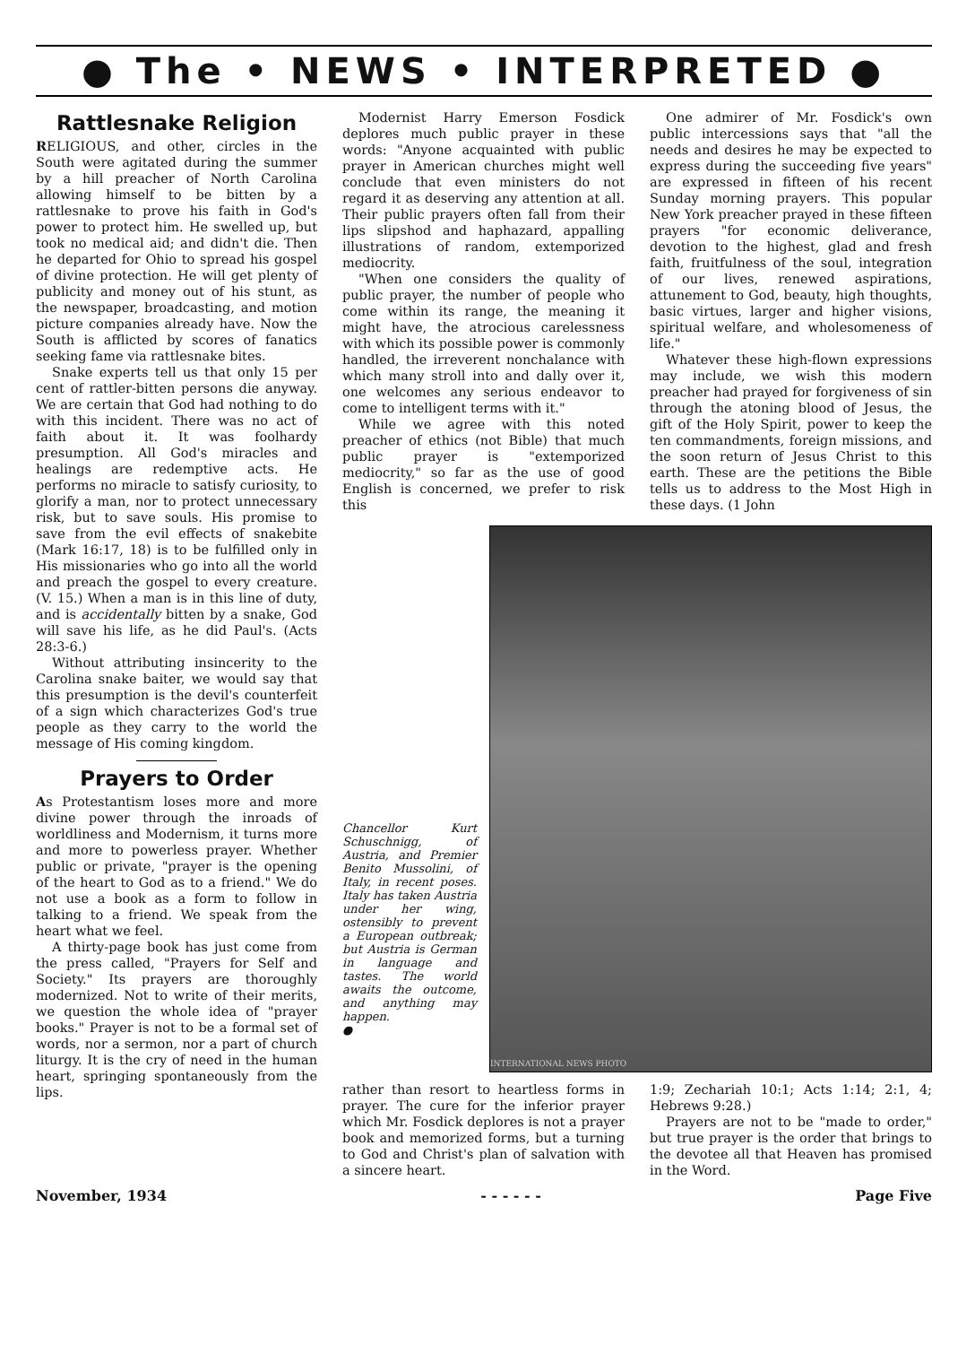● The • NEWS • INTERPRETED ●
Rattlesnake Religion
RELIGIOUS, and other, circles in the South were agitated during the summer by a hill preacher of North Carolina allowing himself to be bitten by a rattlesnake to prove his faith in God's power to protect him. He swelled up, but took no medical aid; and didn't die. Then he departed for Ohio to spread his gospel of divine protection. He will get plenty of publicity and money out of his stunt, as the newspaper, broadcasting, and motion picture companies already have. Now the South is afflicted by scores of fanatics seeking fame via rattlesnake bites.
Snake experts tell us that only 15 per cent of rattler-bitten persons die anyway. We are certain that God had nothing to do with this incident. There was no act of faith about it. It was foolhardy presumption. All God's miracles and healings are redemptive acts. He performs no miracle to satisfy curiosity, to glorify a man, nor to protect unnecessary risk, but to save souls. His promise to save from the evil effects of snakebite (Mark 16:17, 18) is to be fulfilled only in His missionaries who go into all the world and preach the gospel to every creature. (V. 15.) When a man is in this line of duty, and is accidentally bitten by a snake, God will save his life, as he did Paul's. (Acts 28:3-6.)
Without attributing insincerity to the Carolina snake baiter, we would say that this presumption is the devil's counterfeit of a sign which characterizes God's true people as they carry to the world the message of His coming kingdom.
Prayers to Order
As Protestantism loses more and more divine power through the inroads of worldliness and Modernism, it turns more and more to powerless prayer. Whether public or private, "prayer is the opening of the heart to God as to a friend." We do not use a book as a form to follow in talking to a friend. We speak from the heart what we feel.
A thirty-page book has just come from the press called, "Prayers for Self and Society." Its prayers are thoroughly modernized. Not to write of their merits, we question the whole idea of "prayer books." Prayer is not to be a formal set of words, nor a sermon, nor a part of church liturgy. It is the cry of need in the human heart, springing spontaneously from the lips.
Modernist Harry Emerson Fosdick deplores much public prayer in these words: "Anyone acquainted with public prayer in American churches might well conclude that even ministers do not regard it as deserving any attention at all. Their public prayers often fall from their lips slipshod and haphazard, appalling illustrations of random, extemporized mediocrity.
"When one considers the quality of public prayer, the number of people who come within its range, the meaning it might have, the atrocious carelessness with which its possible power is commonly handled, the irreverent nonchalance with which many stroll into and dally over it, one welcomes any serious endeavor to come to intelligent terms with it."
While we agree with this noted preacher of ethics (not Bible) that much public prayer is "extemporized mediocrity," so far as the use of good English is concerned, we prefer to risk this
One admirer of Mr. Fosdick's own public intercessions says that "all the needs and desires he may be expected to express during the succeeding five years" are expressed in fifteen of his recent Sunday morning prayers. This popular New York preacher prayed in these fifteen prayers "for economic deliverance, devotion to the highest, glad and fresh faith, fruitfulness of the soul, integration of our lives, renewed aspirations, attunement to God, beauty, high thoughts, basic virtues, larger and higher visions, spiritual welfare, and wholesomeness of life."
Whatever these high-flown expressions may include, we wish this modern preacher had prayed for forgiveness of sin through the atoning blood of Jesus, the gift of the Holy Spirit, power to keep the ten commandments, foreign missions, and the soon return of Jesus Christ to this earth. These are the petitions the Bible tells us to address to the Most High in these days. (1 John
Chancellor Kurt Schuschnigg, of Austria, and Premier Benito Mussolini, of Italy, in recent poses. Italy has taken Austria under her wing, ostensibly to prevent a European outbreak; but Austria is German in language and tastes. The world awaits the outcome, and anything may happen.
●
INTERNATIONAL NEWS PHOTO
rather than resort to heartless forms in prayer. The cure for the inferior prayer which Mr. Fosdick deplores is not a prayer book and memorized forms, but a turning to God and Christ's plan of salvation with a sincere heart.
1:9; Zechariah 10:1; Acts 1:14; 2:1, 4; Hebrews 9:28.)
Prayers are not to be "made to order," but true prayer is the order that brings to the devotee all that Heaven has promised in the Word.
November, 1934 - - - - - - Page Five